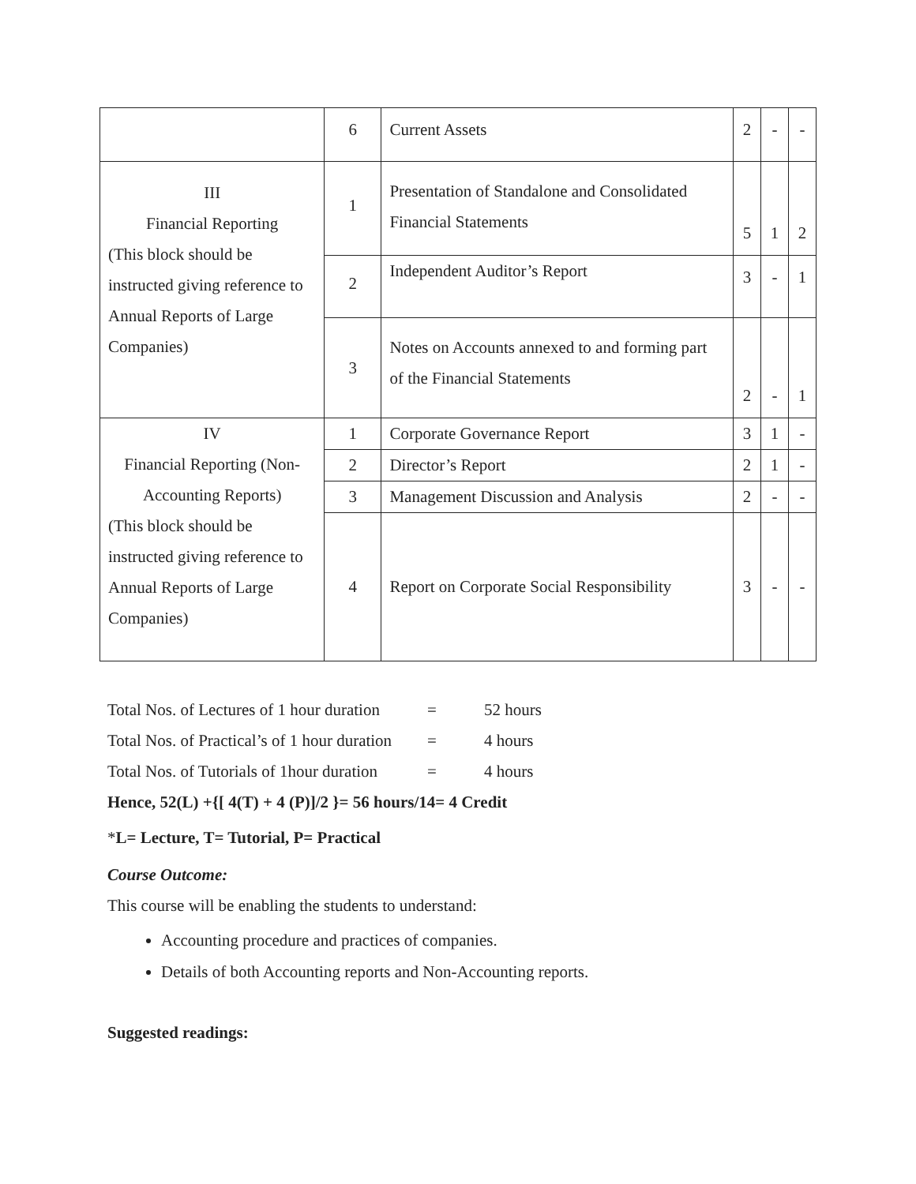| | 6 | Current Assets | 2 | - | - |
| III Financial Reporting (This block should be instructed giving reference to Annual Reports of Large Companies) | 1 | Presentation of Standalone and Consolidated Financial Statements | 5 | 1 | 2 |
| | 2 | Independent Auditor’s Report | 3 | - | 1 |
| | 3 | Notes on Accounts annexed to and forming part of the Financial Statements | 2 | - | 1 |
| IV Financial Reporting (Non-Accounting Reports) (This block should be instructed giving reference to Annual Reports of Large Companies) | 1 | Corporate Governance Report | 3 | 1 | - |
| | 2 | Director’s Report | 2 | 1 | - |
| | 3 | Management Discussion and Analysis | 2 | - | - |
| | 4 | Report on Corporate Social Responsibility | 3 | - | - |
Total Nos. of Lectures of 1 hour duration = 52 hours
Total Nos. of Practical’s of 1 hour duration = 4 hours
Total Nos. of Tutorials of 1hour duration = 4 hours
Hence, 52(L) +{[ 4(T) + 4 (P)]/2 }= 56 hours/14= 4 Credit
*L= Lecture, T= Tutorial, P= Practical
Course Outcome:
This course will be enabling the students to understand:
Accounting procedure and practices of companies.
Details of both Accounting reports and Non-Accounting reports.
Suggested readings: